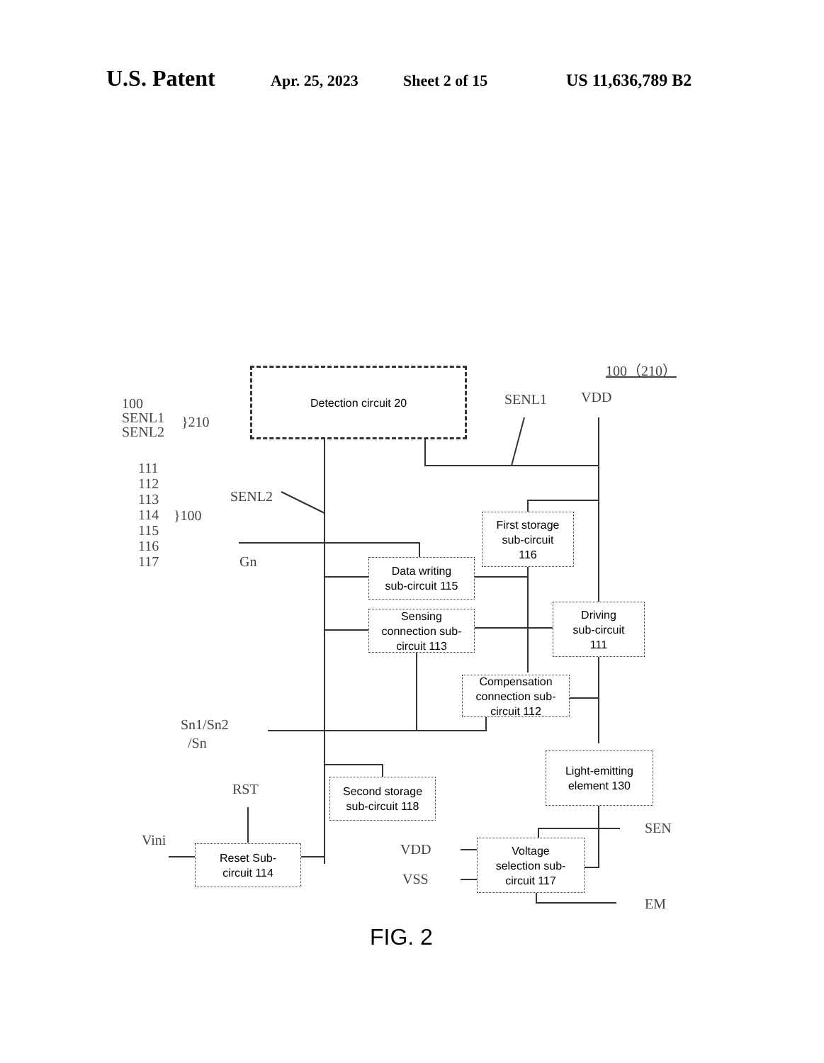U.S. Patent Apr. 25, 2023 Sheet 2 of 15 US 11,636,789 B2
Detection circuit 20
100（210）
SENL1 VDD
100
SENL1
SENL2
}210
111
112
113
114
115
116
117
}100
SENL2
Gn
First storage
sub-circuit
116
Data writing
sub-circuit 115
Sensing
connection sub-
circuit 113
Driving
sub-circuit
111
Compensation
connection sub-
circuit 112
Sn1/Sn2
/Sn
Light-emitting
element 130
Second storage
sub-circuit 118
RST
Vini
Reset Sub-
circuit 114
SEN
VDD
VSS
Voltage
selection sub-
circuit 117
EM
FIG. 2